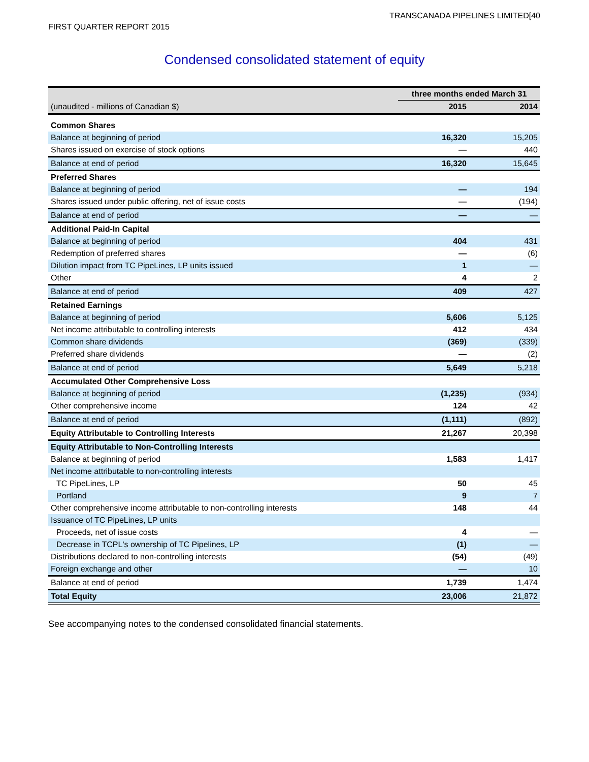TRANSCANADA PIPELINES LIMITED[40
FIRST QUARTER REPORT 2015
Condensed consolidated statement of equity
| | three months ended March 31 | |
| --- | --- | --- |
| (unaudited - millions of Canadian $) | 2015 | 2014 |
| Common Shares | | |
| Balance at beginning of period | 16,320 | 15,205 |
| Shares issued on exercise of stock options | — | 440 |
| Balance at end of period | 16,320 | 15,645 |
| Preferred Shares | | |
| Balance at beginning of period | — | 194 |
| Shares issued under public offering, net of issue costs | — | (194) |
| Balance at end of period | — | — |
| Additional Paid-In Capital | | |
| Balance at beginning of period | 404 | 431 |
| Redemption of preferred shares | — | (6) |
| Dilution impact from TC PipeLines, LP units issued | 1 | — |
| Other | 4 | 2 |
| Balance at end of period | 409 | 427 |
| Retained Earnings | | |
| Balance at beginning of period | 5,606 | 5,125 |
| Net income attributable to controlling interests | 412 | 434 |
| Common share dividends | (369) | (339) |
| Preferred share dividends | — | (2) |
| Balance at end of period | 5,649 | 5,218 |
| Accumulated Other Comprehensive Loss | | |
| Balance at beginning of period | (1,235) | (934) |
| Other comprehensive income | 124 | 42 |
| Balance at end of period | (1,111) | (892) |
| Equity Attributable to Controlling Interests | 21,267 | 20,398 |
| Equity Attributable to Non-Controlling Interests | | |
| Balance at beginning of period | 1,583 | 1,417 |
| Net income attributable to non-controlling interests | | |
| TC PipeLines, LP | 50 | 45 |
| Portland | 9 | 7 |
| Other comprehensive income attributable to non-controlling interests | 148 | 44 |
| Issuance of TC PipeLines, LP units | | |
| Proceeds, net of issue costs | 4 | — |
| Decrease in TCPL's ownership of TC Pipelines, LP | (1) | — |
| Distributions declared to non-controlling interests | (54) | (49) |
| Foreign exchange and other | — | 10 |
| Balance at end of period | 1,739 | 1,474 |
| Total Equity | 23,006 | 21,872 |
See accompanying notes to the condensed consolidated financial statements.